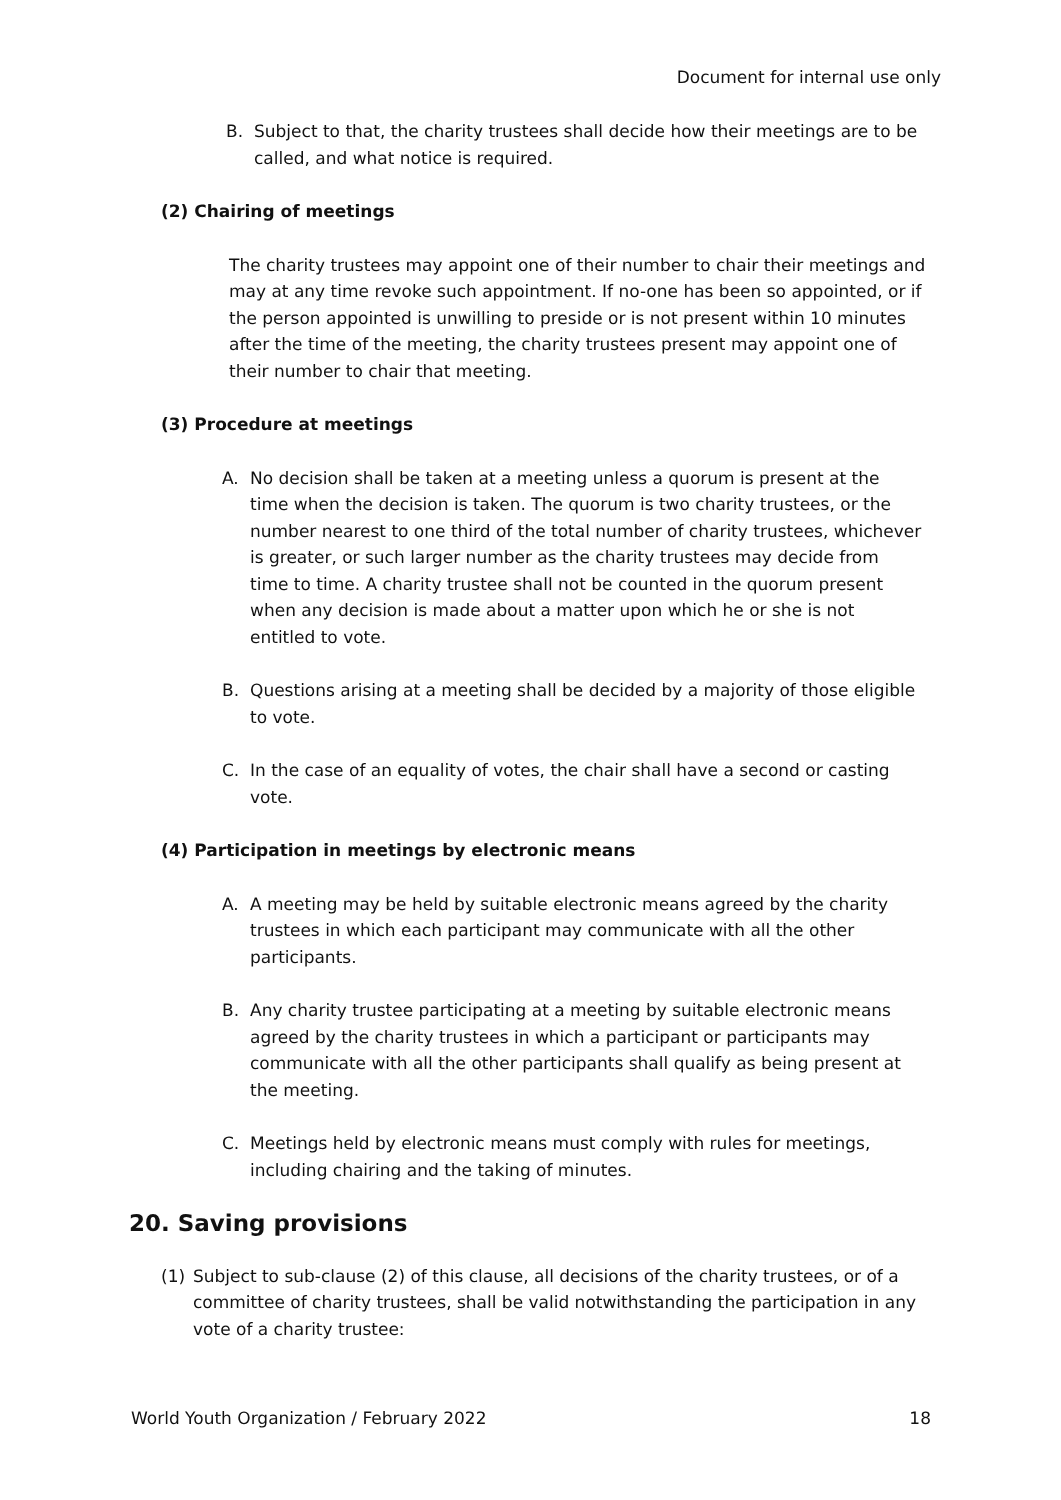Document for internal use only
B. Subject to that, the charity trustees shall decide how their meetings are to be called, and what notice is required.
(2) Chairing of meetings
The charity trustees may appoint one of their number to chair their meetings and may at any time revoke such appointment. If no-one has been so appointed, or if the person appointed is unwilling to preside or is not present within 10 minutes after the time of the meeting, the charity trustees present may appoint one of their number to chair that meeting.
(3) Procedure at meetings
A. No decision shall be taken at a meeting unless a quorum is present at the time when the decision is taken. The quorum is two charity trustees, or the number nearest to one third of the total number of charity trustees, whichever is greater, or such larger number as the charity trustees may decide from time to time. A charity trustee shall not be counted in the quorum present when any decision is made about a matter upon which he or she is not entitled to vote.
B. Questions arising at a meeting shall be decided by a majority of those eligible to vote.
C. In the case of an equality of votes, the chair shall have a second or casting vote.
(4) Participation in meetings by electronic means
A. A meeting may be held by suitable electronic means agreed by the charity trustees in which each participant may communicate with all the other participants.
B. Any charity trustee participating at a meeting by suitable electronic means agreed by the charity trustees in which a participant or participants may communicate with all the other participants shall qualify as being present at the meeting.
C. Meetings held by electronic means must comply with rules for meetings, including chairing and the taking of minutes.
20. Saving provisions
(1) Subject to sub-clause (2) of this clause, all decisions of the charity trustees, or of a committee of charity trustees, shall be valid notwithstanding the participation in any vote of a charity trustee:
World Youth Organization / February 2022 18